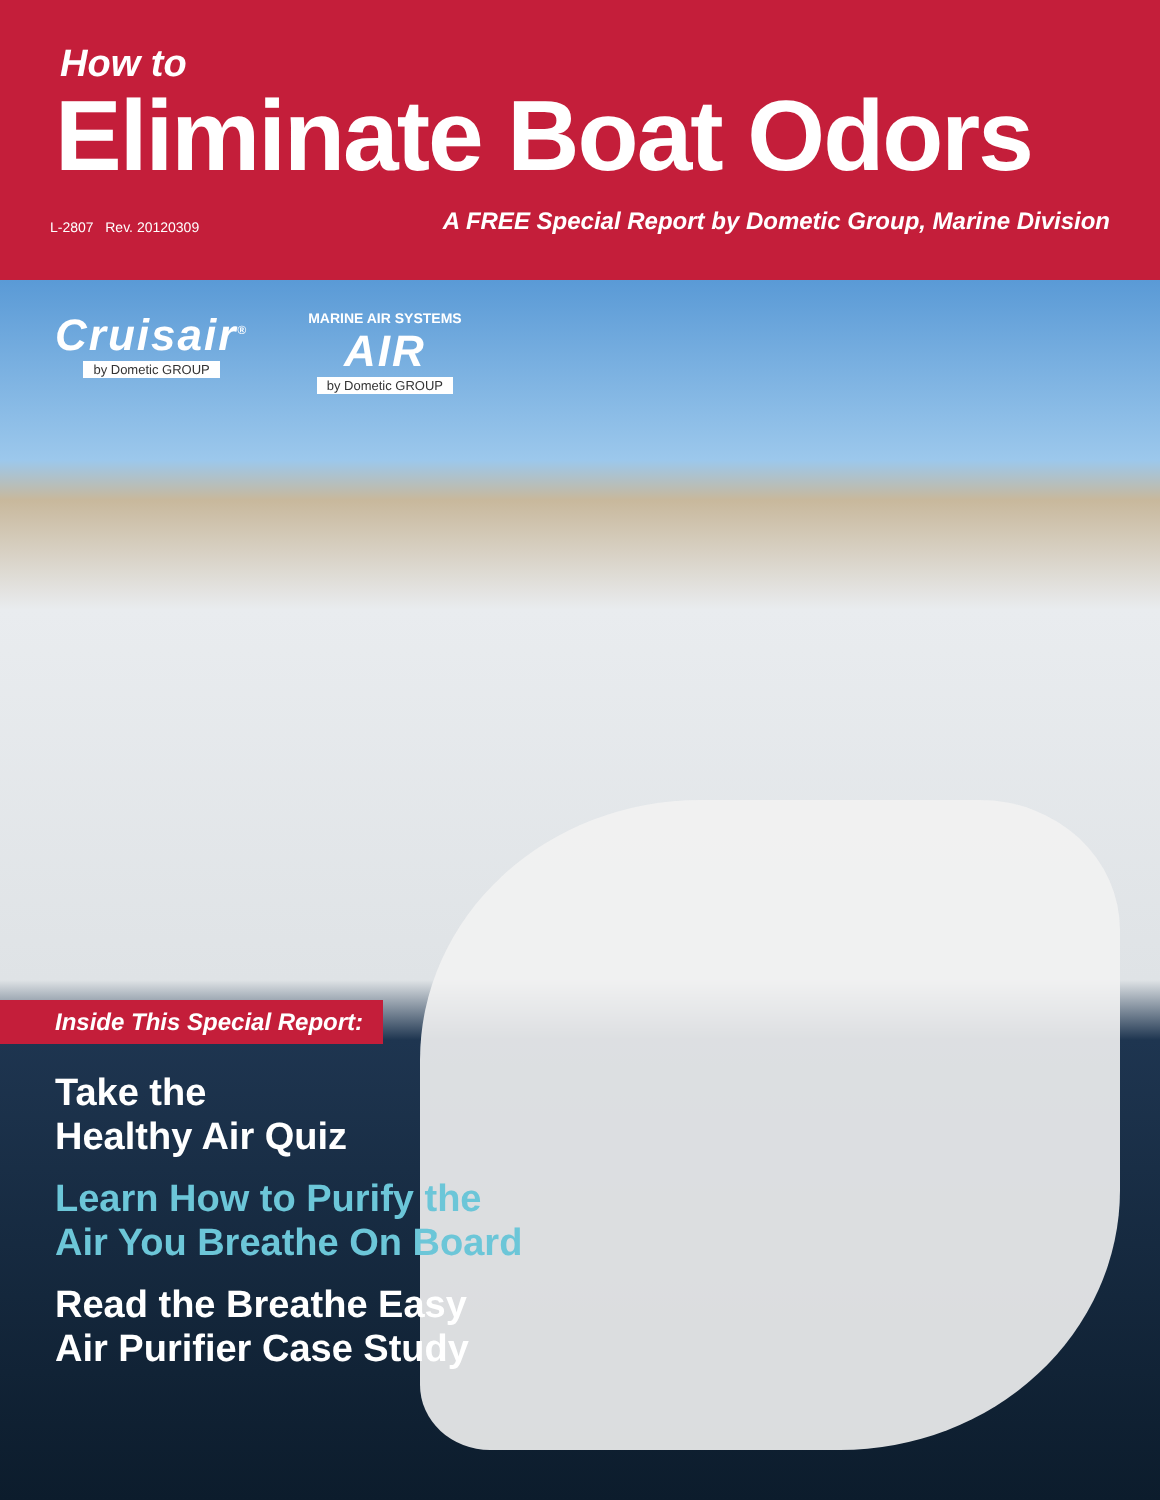How to
Eliminate Boat Odors
L-2807 Rev. 20120309 A FREE Special Report by Dometic Group, Marine Division
Cruisair<sup>®</sup>
by Dometic GROUP
MARINE AIR SYSTEMS
AIR
by Dometic GROUP
Inside This Special Report:
Take the
Healthy Air Quiz
Learn How to Purify the
Air You Breathe On Board
Read the Breathe Easy
Air Purifier Case Study